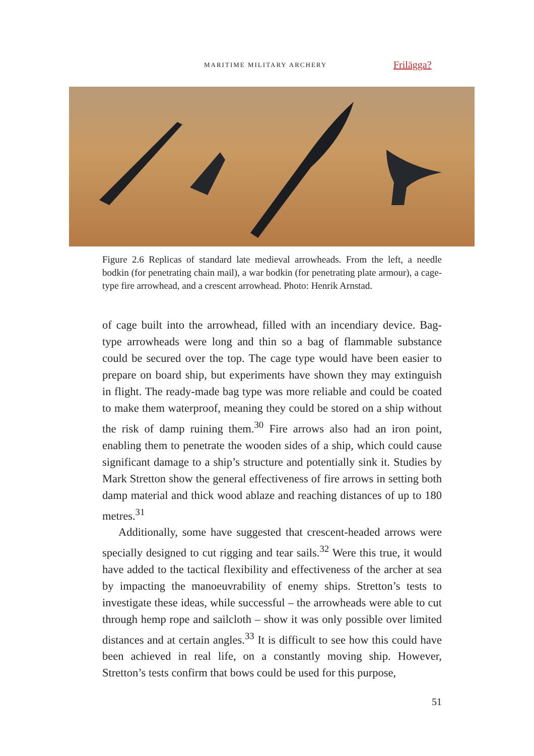MARITIME MILITARY ARCHERY Frilägga?
Figure 2.6 Replicas of standard late medieval arrowheads. From the left, a needle bodkin (for penetrating chain mail), a war bodkin (for penetrating plate armour), a cage-type fire arrowhead, and a crescent arrowhead. Photo: Henrik Arnstad.
of cage built into the arrowhead, filled with an incendiary device. Bag-type arrowheads were long and thin so a bag of flammable substance could be secured over the top. The cage type would have been easier to prepare on board ship, but experiments have shown they may extinguish in flight. The ready-made bag type was more reliable and could be coated to make them waterproof, meaning they could be stored on a ship without the risk of damp ruining them.<sup>30</sup> Fire arrows also had an iron point, enabling them to penetrate the wooden sides of a ship, which could cause significant damage to a ship’s structure and potentially sink it. Studies by Mark Stretton show the general effectiveness of fire arrows in setting both damp material and thick wood ablaze and reaching distances of up to 180 metres.<sup>31</sup>
Additionally, some have suggested that crescent-headed arrows were specially designed to cut rigging and tear sails.<sup>32</sup> Were this true, it would have added to the tactical flexibility and effectiveness of the archer at sea by impacting the manoeuvrability of enemy ships. Stretton’s tests to investigate these ideas, while successful – the arrowheads were able to cut through hemp rope and sailcloth – show it was only possible over limited distances and at certain angles.<sup>33</sup> It is difficult to see how this could have been achieved in real life, on a constantly moving ship. However, Stretton’s tests confirm that bows could be used for this purpose,
51